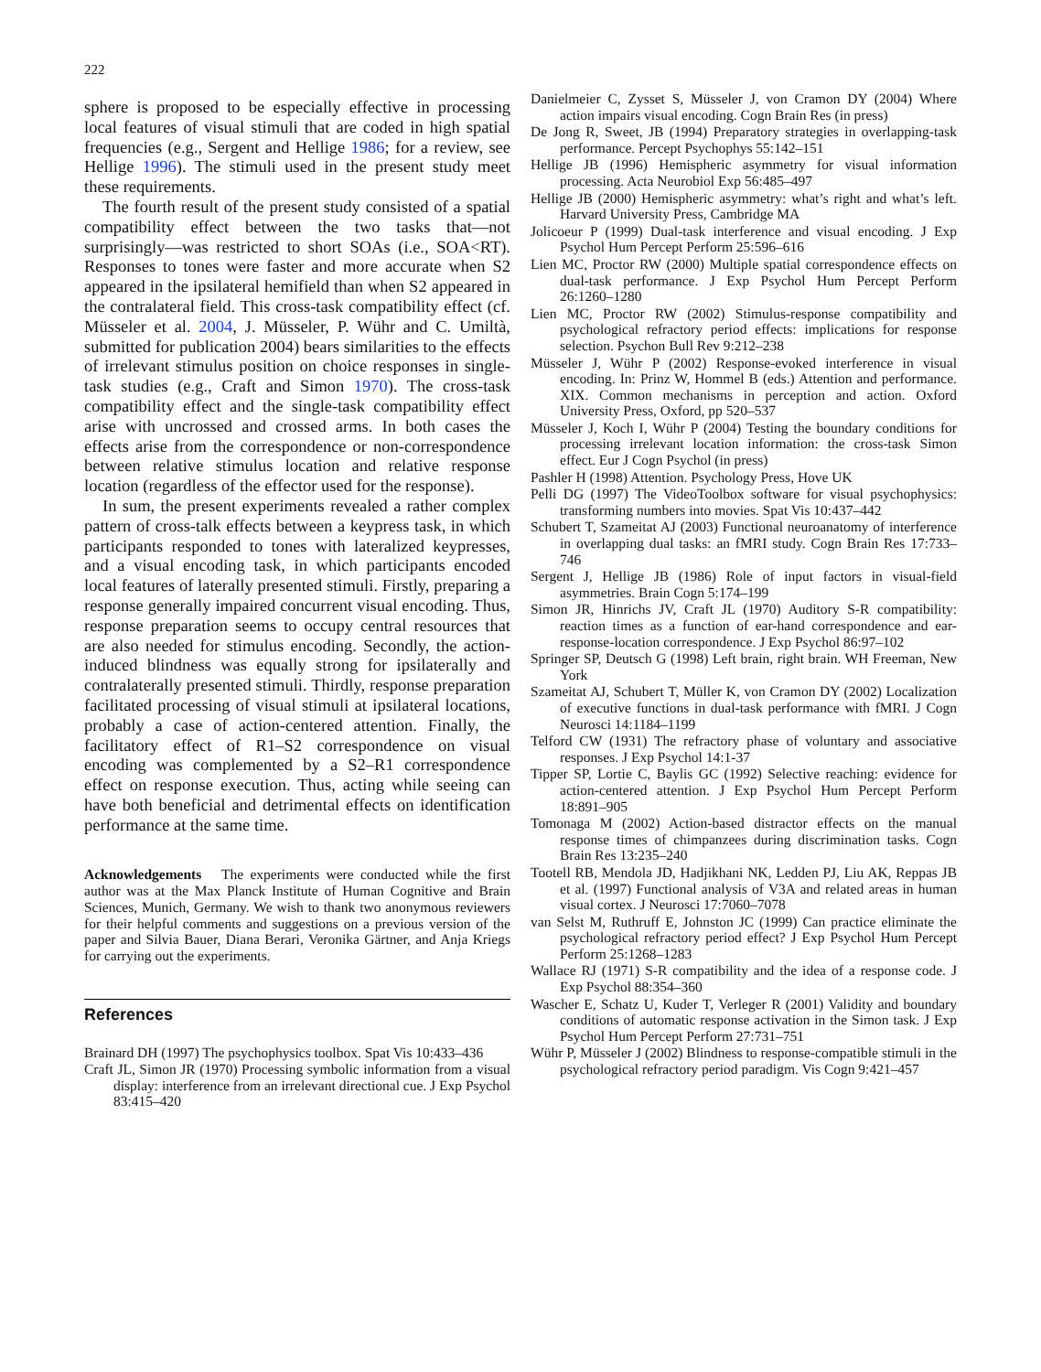222
sphere is proposed to be especially effective in processing local features of visual stimuli that are coded in high spatial frequencies (e.g., Sergent and Hellige 1986; for a review, see Hellige 1996). The stimuli used in the present study meet these requirements.
The fourth result of the present study consisted of a spatial compatibility effect between the two tasks that—not surprisingly—was restricted to short SOAs (i.e., SOA<RT). Responses to tones were faster and more accurate when S2 appeared in the ipsilateral hemifield than when S2 appeared in the contralateral field. This cross-task compatibility effect (cf. Müsseler et al. 2004, J. Müsseler, P. Wühr and C. Umiltà, submitted for publication 2004) bears similarities to the effects of irrelevant stimulus position on choice responses in single-task studies (e.g., Craft and Simon 1970). The cross-task compatibility effect and the single-task compatibility effect arise with uncrossed and crossed arms. In both cases the effects arise from the correspondence or non-correspondence between relative stimulus location and relative response location (regardless of the effector used for the response).
In sum, the present experiments revealed a rather complex pattern of cross-talk effects between a keypress task, in which participants responded to tones with lateralized keypresses, and a visual encoding task, in which participants encoded local features of laterally presented stimuli. Firstly, preparing a response generally impaired concurrent visual encoding. Thus, response preparation seems to occupy central resources that are also needed for stimulus encoding. Secondly, the action-induced blindness was equally strong for ipsilaterally and contralaterally presented stimuli. Thirdly, response preparation facilitated processing of visual stimuli at ipsilateral locations, probably a case of action-centered attention. Finally, the facilitatory effect of R1–S2 correspondence on visual encoding was complemented by a S2–R1 correspondence effect on response execution. Thus, acting while seeing can have both beneficial and detrimental effects on identification performance at the same time.
Acknowledgements The experiments were conducted while the first author was at the Max Planck Institute of Human Cognitive and Brain Sciences, Munich, Germany. We wish to thank two anonymous reviewers for their helpful comments and suggestions on a previous version of the paper and Silvia Bauer, Diana Berari, Veronika Gärtner, and Anja Kriegs for carrying out the experiments.
References
Brainard DH (1997) The psychophysics toolbox. Spat Vis 10:433–436
Craft JL, Simon JR (1970) Processing symbolic information from a visual display: interference from an irrelevant directional cue. J Exp Psychol 83:415–420
Danielmeier C, Zysset S, Müsseler J, von Cramon DY (2004) Where action impairs visual encoding. Cogn Brain Res (in press)
De Jong R, Sweet, JB (1994) Preparatory strategies in overlapping-task performance. Percept Psychophys 55:142–151
Hellige JB (1996) Hemispheric asymmetry for visual information processing. Acta Neurobiol Exp 56:485–497
Hellige JB (2000) Hemispheric asymmetry: what’s right and what’s left. Harvard University Press, Cambridge MA
Jolicoeur P (1999) Dual-task interference and visual encoding. J Exp Psychol Hum Percept Perform 25:596–616
Lien MC, Proctor RW (2000) Multiple spatial correspondence effects on dual-task performance. J Exp Psychol Hum Percept Perform 26:1260–1280
Lien MC, Proctor RW (2002) Stimulus-response compatibility and psychological refractory period effects: implications for response selection. Psychon Bull Rev 9:212–238
Müsseler J, Wühr P (2002) Response-evoked interference in visual encoding. In: Prinz W, Hommel B (eds.) Attention and performance. XIX. Common mechanisms in perception and action. Oxford University Press, Oxford, pp 520–537
Müsseler J, Koch I, Wühr P (2004) Testing the boundary conditions for processing irrelevant location information: the cross-task Simon effect. Eur J Cogn Psychol (in press)
Pashler H (1998) Attention. Psychology Press, Hove UK
Pelli DG (1997) The VideoToolbox software for visual psychophysics: transforming numbers into movies. Spat Vis 10:437–442
Schubert T, Szameitat AJ (2003) Functional neuroanatomy of interference in overlapping dual tasks: an fMRI study. Cogn Brain Res 17:733–746
Sergent J, Hellige JB (1986) Role of input factors in visual-field asymmetries. Brain Cogn 5:174–199
Simon JR, Hinrichs JV, Craft JL (1970) Auditory S-R compatibility: reaction times as a function of ear-hand correspondence and ear-response-location correspondence. J Exp Psychol 86:97–102
Springer SP, Deutsch G (1998) Left brain, right brain. WH Freeman, New York
Szameitat AJ, Schubert T, Müller K, von Cramon DY (2002) Localization of executive functions in dual-task performance with fMRI. J Cogn Neurosci 14:1184–1199
Telford CW (1931) The refractory phase of voluntary and associative responses. J Exp Psychol 14:1-37
Tipper SP, Lortie C, Baylis GC (1992) Selective reaching: evidence for action-centered attention. J Exp Psychol Hum Percept Perform 18:891–905
Tomonaga M (2002) Action-based distractor effects on the manual response times of chimpanzees during discrimination tasks. Cogn Brain Res 13:235–240
Tootell RB, Mendola JD, Hadjikhani NK, Ledden PJ, Liu AK, Reppas JB et al. (1997) Functional analysis of V3A and related areas in human visual cortex. J Neurosci 17:7060–7078
van Selst M, Ruthruff E, Johnston JC (1999) Can practice eliminate the psychological refractory period effect? J Exp Psychol Hum Percept Perform 25:1268–1283
Wallace RJ (1971) S-R compatibility and the idea of a response code. J Exp Psychol 88:354–360
Wascher E, Schatz U, Kuder T, Verleger R (2001) Validity and boundary conditions of automatic response activation in the Simon task. J Exp Psychol Hum Percept Perform 27:731–751
Wühr P, Müsseler J (2002) Blindness to response-compatible stimuli in the psychological refractory period paradigm. Vis Cogn 9:421–457